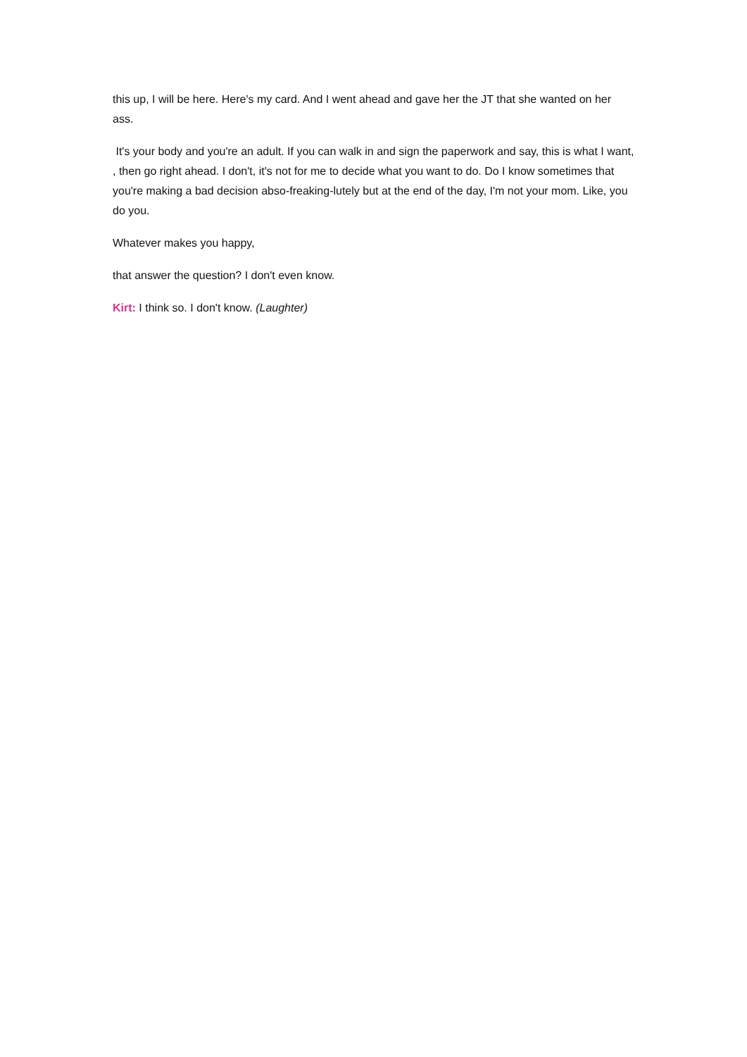this up, I will be here. Here's my card. And I went ahead and gave her the JT that she wanted on her ass.
It's your body and you're an adult. If you can walk in and sign the paperwork and say, this is what I want, , then go right ahead. I don't, it's not for me to decide what you want to do. Do I know sometimes that you're making a bad decision abso-freaking-lutely but at the end of the day, I'm not your mom. Like, you do you.
Whatever makes you happy,
that answer the question? I don't even know.
Kirt: I think so. I don't know. (Laughter)